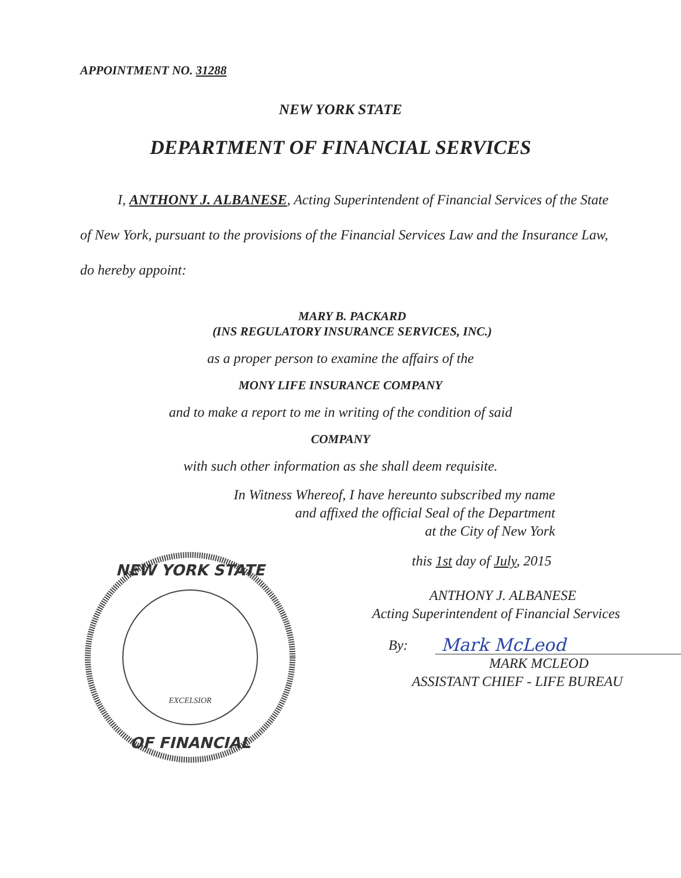APPOINTMENT NO. 31288
NEW YORK STATE
DEPARTMENT OF FINANCIAL SERVICES
I, ANTHONY J. ALBANESE, Acting Superintendent of Financial Services of the State of New York, pursuant to the provisions of the Financial Services Law and the Insurance Law, do hereby appoint:
MARY B. PACKARD
(INS REGULATORY INSURANCE SERVICES, INC.)
as a proper person to examine the affairs of the
MONY LIFE INSURANCE COMPANY
and to make a report to me in writing of the condition of said
COMPANY
with such other information as she shall deem requisite.
In Witness Whereof, I have hereunto subscribed my name
and affixed the official Seal of the Department
at the City of New York
NEW YORK STATE
OF FINANCIAL
EXCELSIOR
this 1st day of July, 2015
ANTHONY J. ALBANESE
Acting Superintendent of Financial Services
By: Mark McLeod
MARK MCLEOD
ASSISTANT CHIEF - LIFE BUREAU